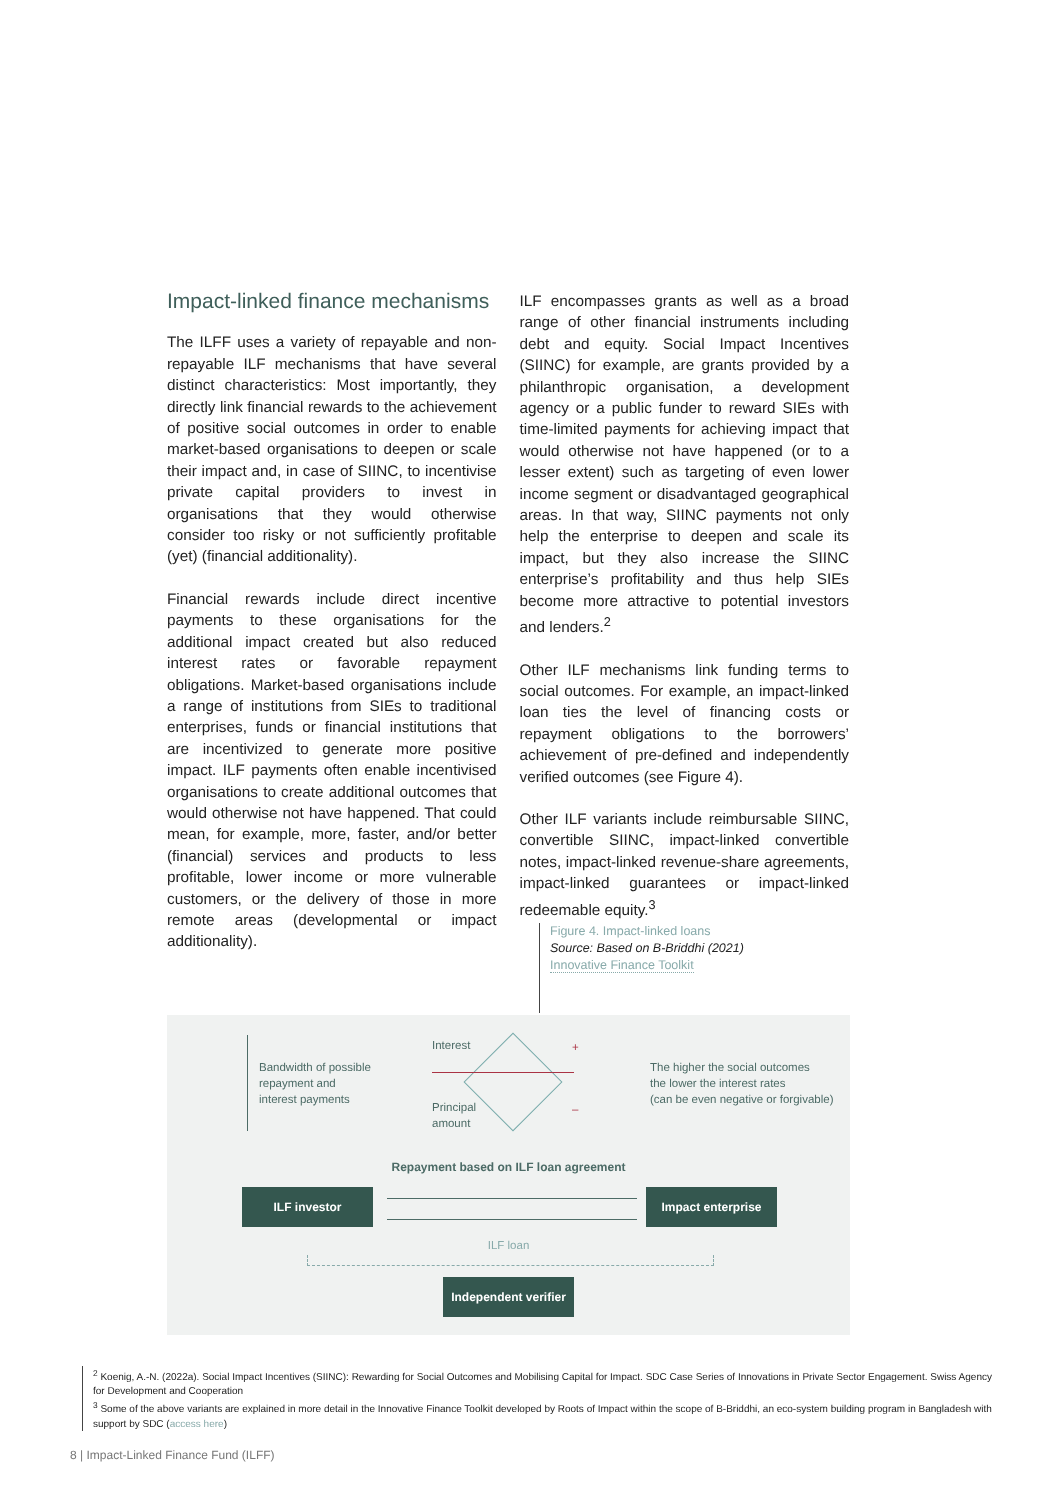Impact-linked finance mechanisms
The ILFF uses a variety of repayable and non-repayable ILF mechanisms that have several distinct characteristics: Most importantly, they directly link financial rewards to the achievement of positive social outcomes in order to enable market-based organisations to deepen or scale their impact and, in case of SIINC, to incentivise private capital providers to invest in organisations that they would otherwise consider too risky or not sufficiently profitable (yet) (financial additionality).
Financial rewards include direct incentive payments to these organisations for the additional impact created but also reduced interest rates or favorable repayment obligations. Market-based organisations include a range of institutions from SIEs to traditional enterprises, funds or financial institutions that are incentivized to generate more positive impact. ILF payments often enable incentivised organisations to create additional outcomes that would otherwise not have happened. That could mean, for example, more, faster, and/or better (financial) services and products to less profitable, lower income or more vulnerable customers, or the delivery of those in more remote areas (developmental or impact additionality).
ILF encompasses grants as well as a broad range of other financial instruments including debt and equity. Social Impact Incentives (SIINC) for example, are grants provided by a philanthropic organisation, a development agency or a public funder to reward SIEs with time-limited payments for achieving impact that would otherwise not have happened (or to a lesser extent) such as targeting of even lower income segment or disadvantaged geographical areas. In that way, SIINC payments not only help the enterprise to deepen and scale its impact, but they also increase the SIINC enterprise’s profitability and thus help SIEs become more attractive to potential investors and lenders.<sup>2</sup>
Other ILF mechanisms link funding terms to social outcomes. For example, an impact-linked loan ties the level of financing costs or repayment obligations to the borrowers’ achievement of pre-defined and independently verified outcomes (see Figure 4).
Other ILF variants include reimbursable SIINC, convertible SIINC, impact-linked convertible notes, impact-linked revenue-share agreements, impact-linked guarantees or impact-linked redeemable equity.<sup>3</sup>
Figure 4. Impact-linked loans
Source: Based on B-Briddhi (2021)
Innovative Finance Toolkit
Bandwidth of possible
repayment and
interest payments
Interest
Principal
amount
+
–
The higher the social outcomes
the lower the interest rates
(can be even negative or forgivable)
Repayment based on ILF loan agreement
ILF investor Impact enterprise
ILF loan
Independent verifier
<sup>2</sup> Koenig, A.-N. (2022a). Social Impact Incentives (SIINC): Rewarding for Social Outcomes and Mobilising Capital for Impact. SDC Case Series of Innovations in Private Sector Engagement. Swiss Agency for Development and Cooperation
<sup>3</sup> Some of the above variants are explained in more detail in the Innovative Finance Toolkit developed by Roots of Impact within the scope of B-Briddhi, an eco-system building program in Bangladesh with support by SDC (access here)
8 | Impact-Linked Finance Fund (ILFF)